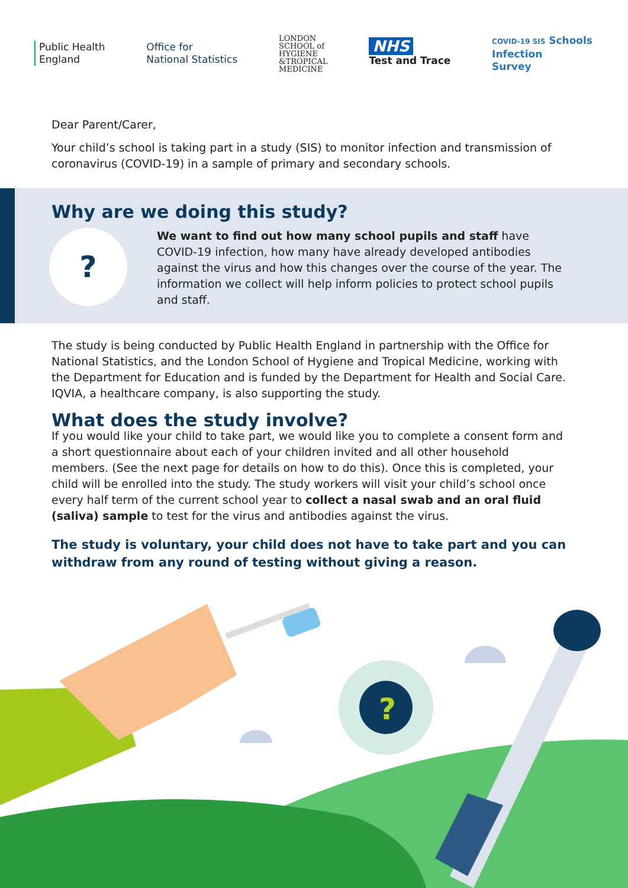Public Health
England
Office for
National Statistics
LONDON
SCHOOL of
HYGIENE
&TROPICAL
MEDICINE
NHS
Test and Trace
COVID-19 SIS Schools
Infection
Survey
Dear Parent/Carer,
Your child’s school is taking part in a study (SIS) to monitor infection and transmission of coronavirus (COVID-19) in a sample of primary and secondary schools.
Why are we doing this study?
?
We want to find out how many school pupils and staff have COVID-19 infection, how many have already developed antibodies against the virus and how this changes over the course of the year. The information we collect will help inform policies to protect school pupils and staff.
The study is being conducted by Public Health England in partnership with the Office for National Statistics, and the London School of Hygiene and Tropical Medicine, working with the Department for Education and is funded by the Department for Health and Social Care. IQVIA, a healthcare company, is also supporting the study.
What does the study involve?
If you would like your child to take part, we would like you to complete a consent form and a short questionnaire about each of your children invited and all other household members. (See the next page for details on how to do this). Once this is completed, your child will be enrolled into the study. The study workers will visit your child’s school once every half term of the current school year to collect a nasal swab and an oral fluid (saliva) sample to test for the virus and antibodies against the virus.
The study is voluntary, your child does not have to take part and you can withdraw from any round of testing without giving a reason.
?